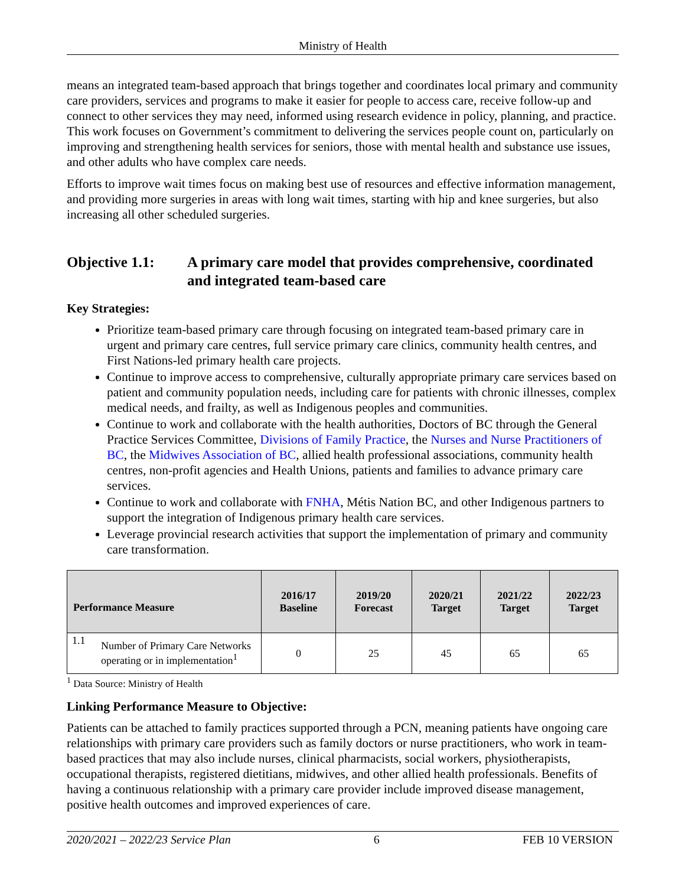Ministry of Health
means an integrated team-based approach that brings together and coordinates local primary and community care providers, services and programs to make it easier for people to access care, receive follow-up and connect to other services they may need, informed using research evidence in policy, planning, and practice. This work focuses on Government’s commitment to delivering the services people count on, particularly on improving and strengthening health services for seniors, those with mental health and substance use issues, and other adults who have complex care needs.
Efforts to improve wait times focus on making best use of resources and effective information management, and providing more surgeries in areas with long wait times, starting with hip and knee surgeries, but also increasing all other scheduled surgeries.
Objective 1.1: A primary care model that provides comprehensive, coordinated and integrated team-based care
Key Strategies:
Prioritize team-based primary care through focusing on integrated team-based primary care in urgent and primary care centres, full service primary care clinics, community health centres, and First Nations-led primary health care projects.
Continue to improve access to comprehensive, culturally appropriate primary care services based on patient and community population needs, including care for patients with chronic illnesses, complex medical needs, and frailty, as well as Indigenous peoples and communities.
Continue to work and collaborate with the health authorities, Doctors of BC through the General Practice Services Committee, Divisions of Family Practice, the Nurses and Nurse Practitioners of BC, the Midwives Association of BC, allied health professional associations, community health centres, non-profit agencies and Health Unions, patients and families to advance primary care services.
Continue to work and collaborate with FNHA, Métis Nation BC, and other Indigenous partners to support the integration of Indigenous primary health care services.
Leverage provincial research activities that support the implementation of primary and community care transformation.
| Performance Measure | | 2016/17 Baseline | 2019/20 Forecast | 2020/21 Target | 2021/22 Target | 2022/23 Target |
| --- | --- | --- | --- | --- | --- | --- |
| 1.1 | Number of Primary Care Networks operating or in implementation<sup>1</sup> | 0 | 25 | 45 | 65 | 65 |
<sup>1</sup> Data Source: Ministry of Health
Linking Performance Measure to Objective:
Patients can be attached to family practices supported through a PCN, meaning patients have ongoing care relationships with primary care providers such as family doctors or nurse practitioners, who work in team-based practices that may also include nurses, clinical pharmacists, social workers, physiotherapists, occupational therapists, registered dietitians, midwives, and other allied health professionals. Benefits of having a continuous relationship with a primary care provider include improved disease management, positive health outcomes and improved experiences of care.
2020/2021 – 2022/23 Service Plan 6 FEB 10 VERSION